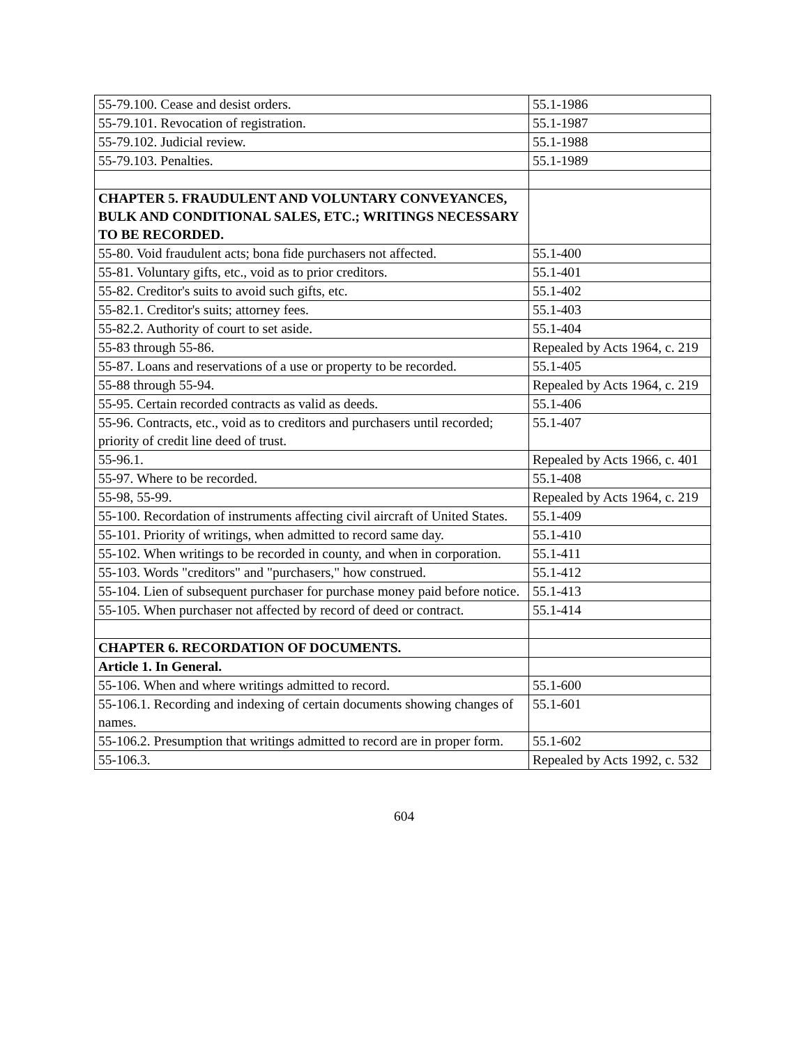| 55-79.100. Cease and desist orders. | 55.1-1986 |
| 55-79.101. Revocation of registration. | 55.1-1987 |
| 55-79.102. Judicial review. | 55.1-1988 |
| 55-79.103. Penalties. | 55.1-1989 |
| CHAPTER 5. FRAUDULENT AND VOLUNTARY CONVEYANCES, BULK AND CONDITIONAL SALES, ETC.; WRITINGS NECESSARY TO BE RECORDED. | |
| 55-80. Void fraudulent acts; bona fide purchasers not affected. | 55.1-400 |
| 55-81. Voluntary gifts, etc., void as to prior creditors. | 55.1-401 |
| 55-82. Creditor's suits to avoid such gifts, etc. | 55.1-402 |
| 55-82.1. Creditor's suits; attorney fees. | 55.1-403 |
| 55-82.2. Authority of court to set aside. | 55.1-404 |
| 55-83 through 55-86. | Repealed by Acts 1964, c. 219 |
| 55-87. Loans and reservations of a use or property to be recorded. | 55.1-405 |
| 55-88 through 55-94. | Repealed by Acts 1964, c. 219 |
| 55-95. Certain recorded contracts as valid as deeds. | 55.1-406 |
| 55-96. Contracts, etc., void as to creditors and purchasers until recorded; priority of credit line deed of trust. | 55.1-407 |
| 55-96.1. | Repealed by Acts 1966, c. 401 |
| 55-97. Where to be recorded. | 55.1-408 |
| 55-98, 55-99. | Repealed by Acts 1964, c. 219 |
| 55-100. Recordation of instruments affecting civil aircraft of United States. | 55.1-409 |
| 55-101. Priority of writings, when admitted to record same day. | 55.1-410 |
| 55-102. When writings to be recorded in county, and when in corporation. | 55.1-411 |
| 55-103. Words "creditors" and "purchasers," how construed. | 55.1-412 |
| 55-104. Lien of subsequent purchaser for purchase money paid before notice. | 55.1-413 |
| 55-105. When purchaser not affected by record of deed or contract. | 55.1-414 |
| CHAPTER 6. RECORDATION OF DOCUMENTS. | |
| Article 1. In General. | |
| 55-106. When and where writings admitted to record. | 55.1-600 |
| 55-106.1. Recording and indexing of certain documents showing changes of names. | 55.1-601 |
| 55-106.2. Presumption that writings admitted to record are in proper form. | 55.1-602 |
| 55-106.3. | Repealed by Acts 1992, c. 532 |
604